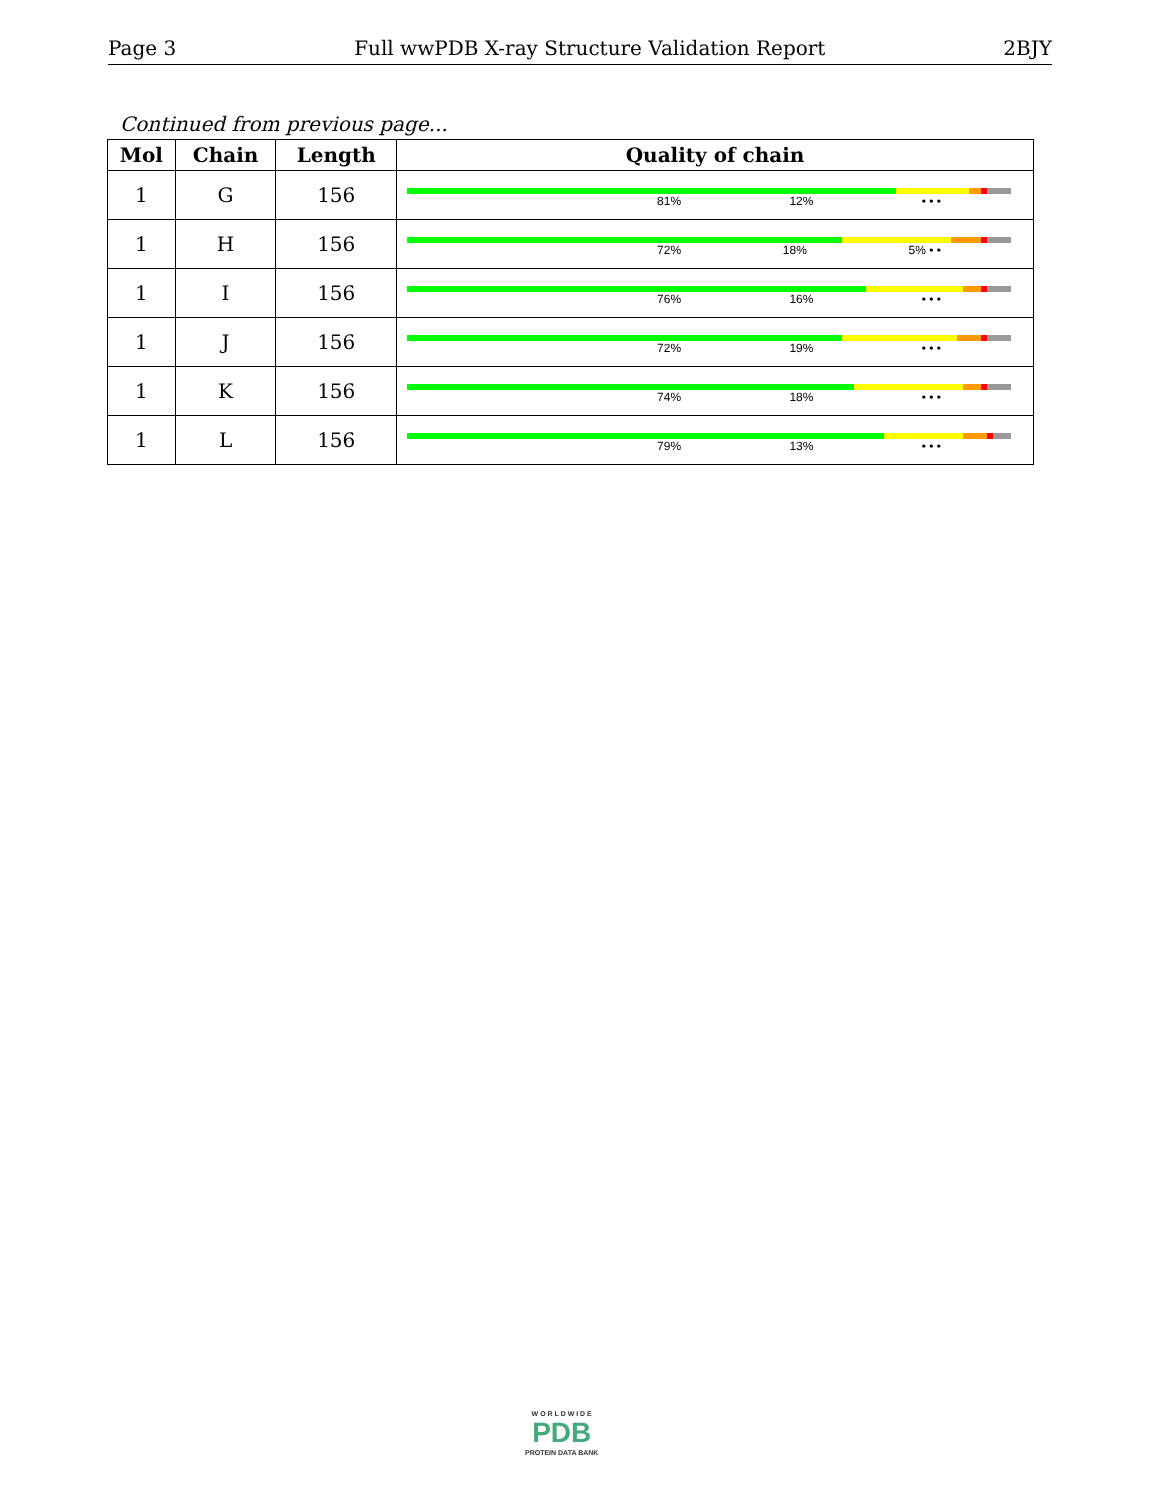Page 3 Full wwPDB X-ray Structure Validation Report 2BJY
Continued from previous page...
| Mol | Chain | Length | Quality of chain |
| --- | --- | --- | --- |
| 1 | G | 156 | 81% 12% • • • |
| 1 | H | 156 | 72% 18% 5% • • |
| 1 | I | 156 | 76% 16% • • • |
| 1 | J | 156 | 72% 19% • • • |
| 1 | K | 156 | 74% 18% • • • |
| 1 | L | 156 | 79% 13% • • • |
W O R L D W I D E
PDB
PROTEIN DATA BANK